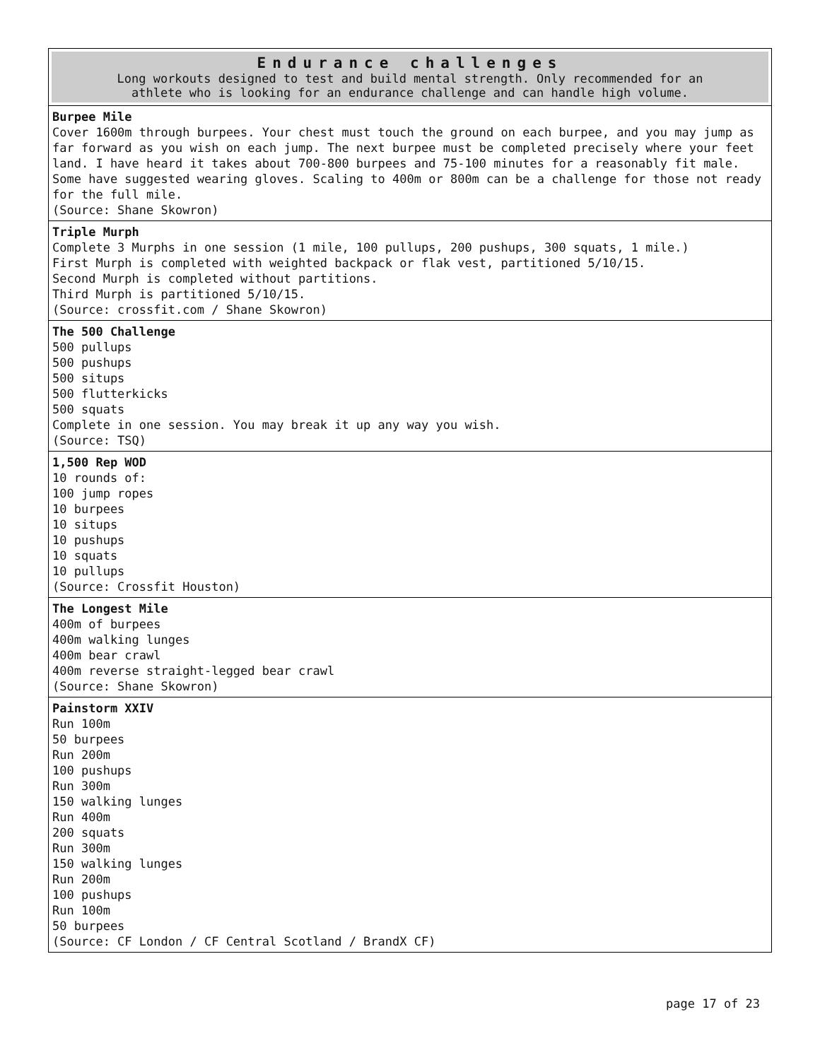| Endurance challenges Long workouts designed to test and build mental strength. Only recommended for an athlete who is looking for an endurance challenge and can handle high volume. |
| --- |
| Burpee Mile Cover 1600m through burpees. Your chest must touch the ground on each burpee, and you may jump as far forward as you wish on each jump. The next burpee must be completed precisely where your feet land. I have heard it takes about 700-800 burpees and 75-100 minutes for a reasonably fit male. Some have suggested wearing gloves. Scaling to 400m or 800m can be a challenge for those not ready for the full mile. (Source: Shane Skowron) |
| Triple Murph Complete 3 Murphs in one session (1 mile, 100 pullups, 200 pushups, 300 squats, 1 mile.) First Murph is completed with weighted backpack or flak vest, partitioned 5/10/15. Second Murph is completed without partitions. Third Murph is partitioned 5/10/15. (Source: crossfit.com / Shane Skowron) |
| The 500 Challenge 500 pullups 500 pushups 500 situps 500 flutterkicks 500 squats Complete in one session. You may break it up any way you wish. (Source: TSQ) |
| 1,500 Rep WOD 10 rounds of: 100 jump ropes 10 burpees 10 situps 10 pushups 10 squats 10 pullups (Source: Crossfit Houston) |
| The Longest Mile 400m of burpees 400m walking lunges 400m bear crawl 400m reverse straight-legged bear crawl (Source: Shane Skowron) |
| Painstorm XXIV Run 100m 50 burpees Run 200m 100 pushups Run 300m 150 walking lunges Run 400m 200 squats Run 300m 150 walking lunges Run 200m 100 pushups Run 100m 50 burpees (Source: CF London / CF Central Scotland / BrandX CF) |
page 17 of 23